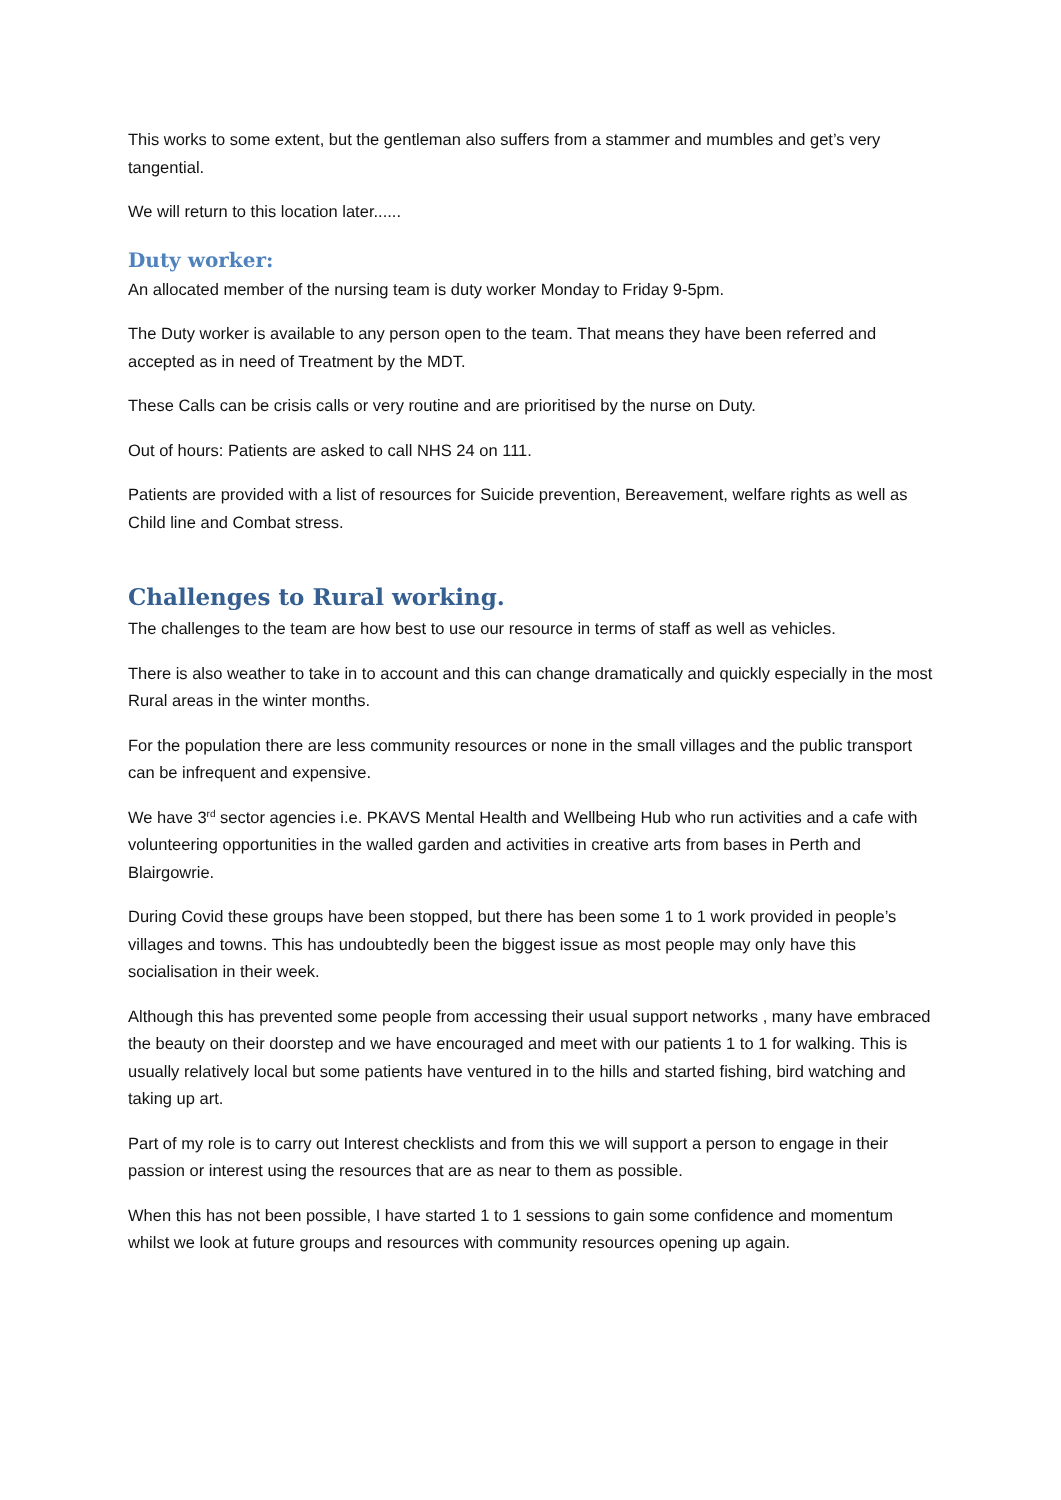This works to some extent, but the gentleman also suffers from a stammer and mumbles and get’s very tangential.
We will return to this location later......
Duty worker:
An allocated member of the nursing team is duty worker Monday to Friday 9-5pm.
The Duty worker is available to any person open to the team. That means they have been referred and accepted as in need of Treatment by the MDT.
These Calls can be crisis calls or very routine and are prioritised by the nurse on Duty.
Out of hours: Patients are asked to call NHS 24 on 111.
Patients are provided with a list of resources for Suicide prevention, Bereavement, welfare rights as well as Child line and Combat stress.
Challenges to Rural working.
The challenges to the team are how best to use our resource in terms of staff as well as vehicles.
There is also weather to take in to account and this can change dramatically and quickly especially in the most Rural areas in the winter months.
For the population there are less community resources or none in the small villages and the public transport can be infrequent and expensive.
We have 3<sup>rd</sup> sector agencies i.e. PKAVS Mental Health and Wellbeing Hub who run activities and a cafe with volunteering opportunities in the walled garden and activities in creative arts from bases in Perth and Blairgowrie.
During Covid these groups have been stopped, but there has been some 1 to 1 work provided in people’s villages and towns. This has undoubtedly been the biggest issue as most people may only have this socialisation in their week.
Although this has prevented some people from accessing their usual support networks , many have embraced the beauty on their doorstep and we have encouraged and meet with our patients 1 to 1 for walking. This is usually relatively local but some patients have ventured in to the hills and started fishing, bird watching and taking up art.
Part of my role is to carry out Interest checklists and from this we will support a person to engage in their passion or interest using the resources that are as near to them as possible.
When this has not been possible, I have started 1 to 1 sessions to gain some confidence and momentum whilst we look at future groups and resources with community resources opening up again.